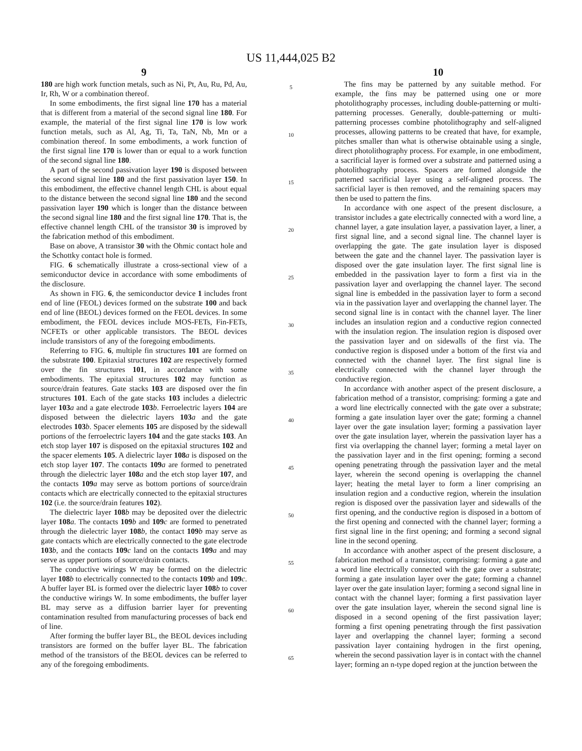US 11,444,025 B2
9
180 are high work function metals, such as Ni, Pt, Au, Ru, Pd, Au, Ir, Rh, W or a combination thereof.
In some embodiments, the first signal line 170 has a material that is different from a material of the second signal line 180. For example, the material of the first signal line 170 is low work function metals, such as Al, Ag, Ti, Ta, TaN, Nb, Mn or a combination thereof. In some embodiments, a work function of the first signal line 170 is lower than or equal to a work function of the second signal line 180.
A part of the second passivation layer 190 is disposed between the second signal line 180 and the first passivation layer 150. In this embodiment, the effective channel length CHL is about equal to the distance between the second signal line 180 and the second passivation layer 190 which is longer than the distance between the second signal line 180 and the first signal line 170. That is, the effective channel length CHL of the transistor 30 is improved by the fabrication method of this embodiment.
Base on above, A transistor 30 with the Ohmic contact hole and the Schottky contact hole is formed.
FIG. 6 schematically illustrate a cross-sectional view of a semiconductor device in accordance with some embodiments of the disclosure.
As shown in FIG. 6, the semiconductor device 1 includes front end of line (FEOL) devices formed on the substrate 100 and back end of line (BEOL) devices formed on the FEOL devices. In some embodiment, the FEOL devices include MOS-FETs, Fin-FETs, NCFETs or other applicable transistors. The BEOL devices include transistors of any of the foregoing embodiments.
Referring to FIG. 6, multiple fin structures 101 are formed on the substrate 100. Epitaxial structures 102 are respectively formed over the fin structures 101, in accordance with some embodiments. The epitaxial structures 102 may function as source/drain features. Gate stacks 103 are disposed over the fin structures 101. Each of the gate stacks 103 includes a dielectric layer 103 a and a gate electrode 103 b. Ferroelectric layers 104 are disposed between the dielectric layers 103 a and the gate electrodes 103 b. Spacer elements 105 are disposed by the sidewall portions of the ferroelectric layers 104 and the gate stacks 103. An etch stop layer 107 is disposed on the epitaxial structures 102 and the spacer elements 105. A dielectric layer 108 a is disposed on the etch stop layer 107. The contacts 109 a are formed to penetrated through the dielectric layer 108 a and the etch stop layer 107, and the contacts 109 a may serve as bottom portions of source/drain contacts which are electrically connected to the epitaxial structures 102 (i.e. the source/drain features 102).
The dielectric layer 108 b may be deposited over the dielectric layer 108 a. The contacts 109 b and 109 c are formed to penetrated through the dielectric layer 108 b, the contact 109 b may serve as gate contacts which are electrically connected to the gate electrode 103 b, and the contacts 109 c land on the contacts 109 a and may serve as upper portions of source/drain contacts.
The conductive wirings W may be formed on the dielectric layer 108 b to electrically connected to the contacts 109 b and 109 c. A buffer layer BL is formed over the dielectric layer 108 b to cover the conductive wirings W. In some embodiments, the buffer layer BL may serve as a diffusion barrier layer for preventing contamination resulted from manufacturing processes of back end of line.
After forming the buffer layer BL, the BEOL devices including transistors are formed on the buffer layer BL. The fabrication method of the transistors of the BEOL devices can be referred to any of the foregoing embodiments.
5
10
15
20
25
30
35
40
45
50
55
60
65
10
The fins may be patterned by any suitable method. For example, the fins may be patterned using one or more photolithography processes, including double-patterning or multi-patterning processes. Generally, double-patterning or multi-patterning processes combine photolithography and self-aligned processes, allowing patterns to be created that have, for example, pitches smaller than what is otherwise obtainable using a single, direct photolithography process. For example, in one embodiment, a sacrificial layer is formed over a substrate and patterned using a photolithography process. Spacers are formed alongside the patterned sacrificial layer using a self-aligned process. The sacrificial layer is then removed, and the remaining spacers may then be used to pattern the fins.
In accordance with one aspect of the present disclosure, a transistor includes a gate electrically connected with a word line, a channel layer, a gate insulation layer, a passivation layer, a liner, a first signal line, and a second signal line. The channel layer is overlapping the gate. The gate insulation layer is disposed between the gate and the channel layer. The passivation layer is disposed over the gate insulation layer. The first signal line is embedded in the passivation layer to form a first via in the passivation layer and overlapping the channel layer. The second signal line is embedded in the passivation layer to form a second via in the passivation layer and overlapping the channel layer. The second signal line is in contact with the channel layer. The liner includes an insulation region and a conductive region connected with the insulation region. The insulation region is disposed over the passivation layer and on sidewalls of the first via. The conductive region is disposed under a bottom of the first via and connected with the channel layer. The first signal line is electrically connected with the channel layer through the conductive region.
In accordance with another aspect of the present disclosure, a fabrication method of a transistor, comprising: forming a gate and a word line electrically connected with the gate over a substrate; forming a gate insulation layer over the gate; forming a channel layer over the gate insulation layer; forming a passivation layer over the gate insulation layer, wherein the passivation layer has a first via overlapping the channel layer; forming a metal layer on the passivation layer and in the first opening; forming a second opening penetrating through the passivation layer and the metal layer, wherein the second opening is overlapping the channel layer; heating the metal layer to form a liner comprising an insulation region and a conductive region, wherein the insulation region is disposed over the passivation layer and sidewalls of the first opening, and the conductive region is disposed in a bottom of the first opening and connected with the channel layer; forming a first signal line in the first opening; and forming a second signal line in the second opening.
In accordance with another aspect of the present disclosure, a fabrication method of a transistor, comprising: forming a gate and a word line electrically connected with the gate over a substrate; forming a gate insulation layer over the gate; forming a channel layer over the gate insulation layer; forming a second signal line in contact with the channel layer; forming a first passivation layer over the gate insulation layer, wherein the second signal line is disposed in a second opening of the first passivation layer; forming a first opening penetrating through the first passivation layer and overlapping the channel layer; forming a second passivation layer containing hydrogen in the first opening, wherein the second passivation layer is in contact with the channel layer; forming an n-type doped region at the junction between the